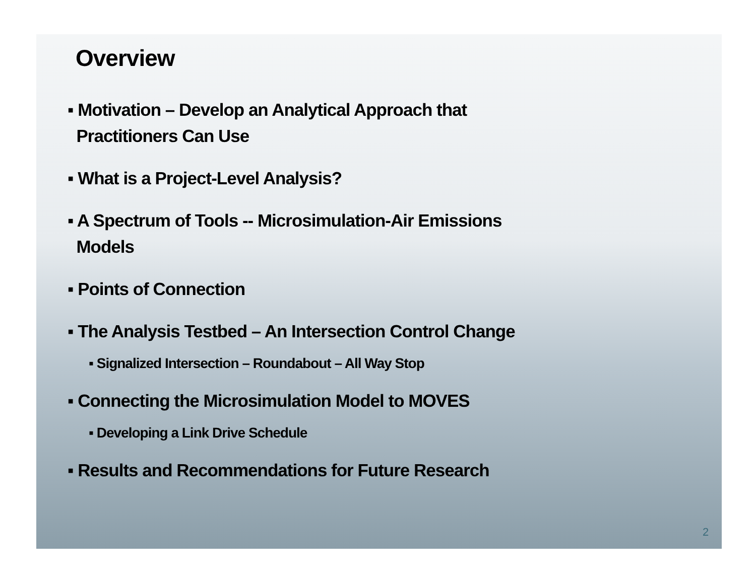Overview
▪ Motivation – Develop an Analytical Approach that
Practitioners Can Use
▪ What is a Project-Level Analysis?
▪ A Spectrum of Tools -- Microsimulation-Air Emissions
Models
▪ Points of Connection
▪ The Analysis Testbed – An Intersection Control Change
▪ Signalized Intersection – Roundabout – All Way Stop
▪ Connecting the Microsimulation Model to MOVES
▪ Developing a Link Drive Schedule
▪ Results and Recommendations for Future Research
2